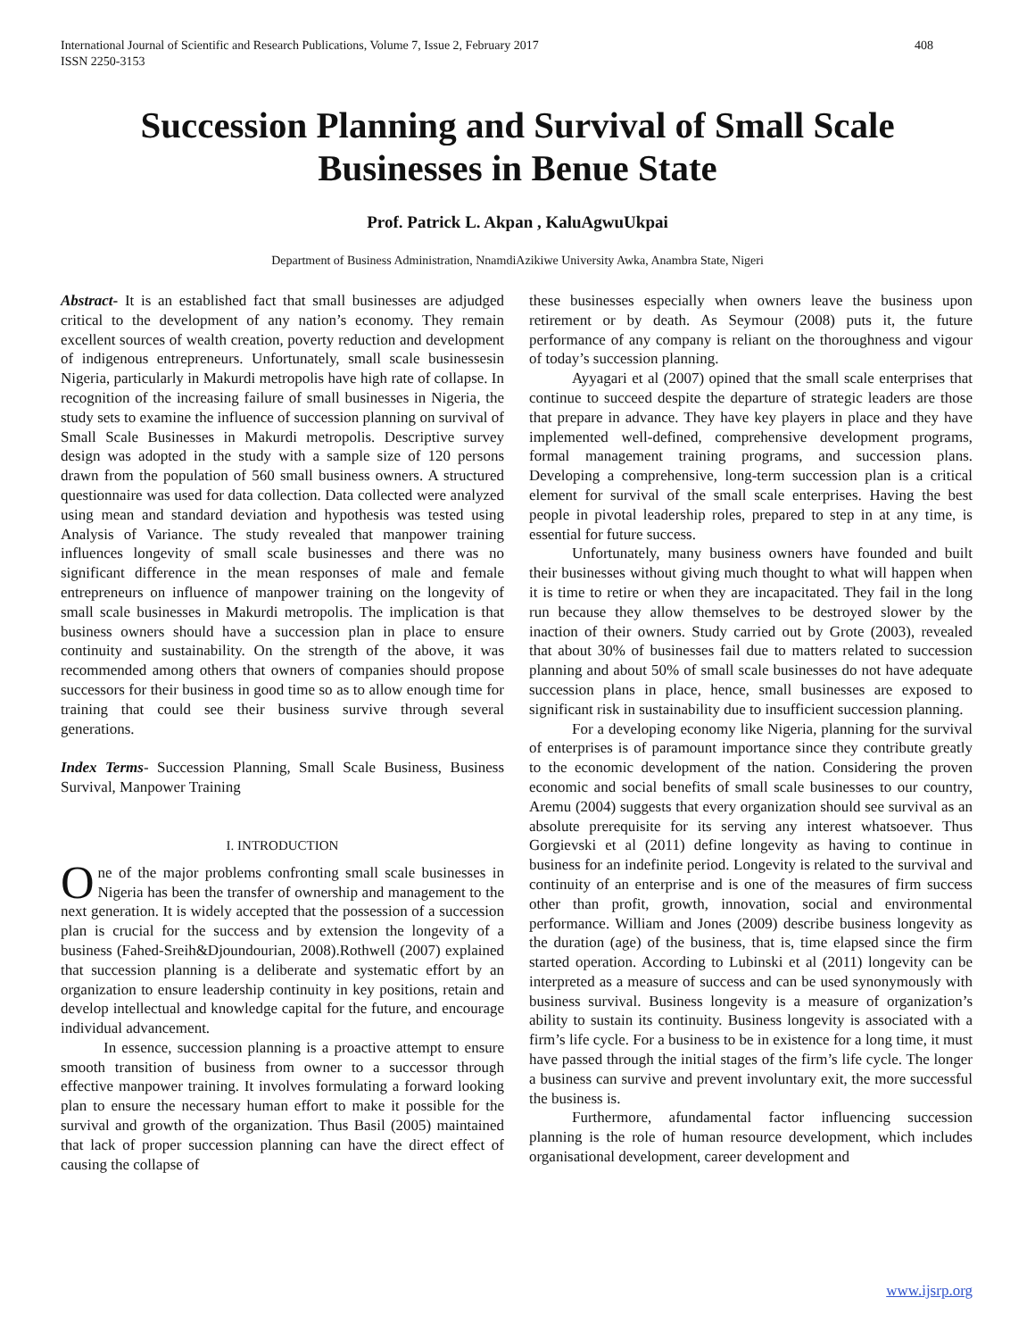International Journal of Scientific and Research Publications, Volume 7, Issue 2, February 2017
ISSN 2250-3153 408
Succession Planning and Survival of Small Scale Businesses in Benue State
Prof. Patrick L. Akpan , KaluAgwuUkpai
Department of Business Administration, NnamdiAzikiwe University Awka, Anambra State, Nigeri
Abstract- It is an established fact that small businesses are adjudged critical to the development of any nation’s economy. They remain excellent sources of wealth creation, poverty reduction and development of indigenous entrepreneurs. Unfortunately, small scale businessesin Nigeria, particularly in Makurdi metropolis have high rate of collapse. In recognition of the increasing failure of small businesses in Nigeria, the study sets to examine the influence of succession planning on survival of Small Scale Businesses in Makurdi metropolis. Descriptive survey design was adopted in the study with a sample size of 120 persons drawn from the population of 560 small business owners. A structured questionnaire was used for data collection. Data collected were analyzed using mean and standard deviation and hypothesis was tested using Analysis of Variance. The study revealed that manpower training influences longevity of small scale businesses and there was no significant difference in the mean responses of male and female entrepreneurs on influence of manpower training on the longevity of small scale businesses in Makurdi metropolis. The implication is that business owners should have a succession plan in place to ensure continuity and sustainability. On the strength of the above, it was recommended among others that owners of companies should propose successors for their business in good time so as to allow enough time for training that could see their business survive through several generations.
Index Terms- Succession Planning, Small Scale Business, Business Survival, Manpower Training
I. INTRODUCTION
One of the major problems confronting small scale businesses in Nigeria has been the transfer of ownership and management to the next generation. It is widely accepted that the possession of a succession plan is crucial for the success and by extension the longevity of a business (Fahed-Sreih&Djoundourian, 2008).Rothwell (2007) explained that succession planning is a deliberate and systematic effort by an organization to ensure leadership continuity in key positions, retain and develop intellectual and knowledge capital for the future, and encourage individual advancement.
In essence, succession planning is a proactive attempt to ensure smooth transition of business from owner to a successor through effective manpower training. It involves formulating a forward looking plan to ensure the necessary human effort to make it possible for the survival and growth of the organization. Thus Basil (2005) maintained that lack of proper succession planning can have the direct effect of causing the collapse of
these businesses especially when owners leave the business upon retirement or by death. As Seymour (2008) puts it, the future performance of any company is reliant on the thoroughness and vigour of today’s succession planning.
Ayyagari et al (2007) opined that the small scale enterprises that continue to succeed despite the departure of strategic leaders are those that prepare in advance. They have key players in place and they have implemented well-defined, comprehensive development programs, formal management training programs, and succession plans. Developing a comprehensive, long-term succession plan is a critical element for survival of the small scale enterprises. Having the best people in pivotal leadership roles, prepared to step in at any time, is essential for future success.
Unfortunately, many business owners have founded and built their businesses without giving much thought to what will happen when it is time to retire or when they are incapacitated. They fail in the long run because they allow themselves to be destroyed slower by the inaction of their owners. Study carried out by Grote (2003), revealed that about 30% of businesses fail due to matters related to succession planning and about 50% of small scale businesses do not have adequate succession plans in place, hence, small businesses are exposed to significant risk in sustainability due to insufficient succession planning.
For a developing economy like Nigeria, planning for the survival of enterprises is of paramount importance since they contribute greatly to the economic development of the nation. Considering the proven economic and social benefits of small scale businesses to our country, Aremu (2004) suggests that every organization should see survival as an absolute prerequisite for its serving any interest whatsoever. Thus Gorgievski et al (2011) define longevity as having to continue in business for an indefinite period. Longevity is related to the survival and continuity of an enterprise and is one of the measures of firm success other than profit, growth, innovation, social and environmental performance. William and Jones (2009) describe business longevity as the duration (age) of the business, that is, time elapsed since the firm started operation. According to Lubinski et al (2011) longevity can be interpreted as a measure of success and can be used synonymously with business survival. Business longevity is a measure of organization’s ability to sustain its continuity. Business longevity is associated with a firm’s life cycle. For a business to be in existence for a long time, it must have passed through the initial stages of the firm’s life cycle. The longer a business can survive and prevent involuntary exit, the more successful the business is.
Furthermore, afundamental factor influencing succession planning is the role of human resource development, which includes organisational development, career development and
www.ijsrp.org